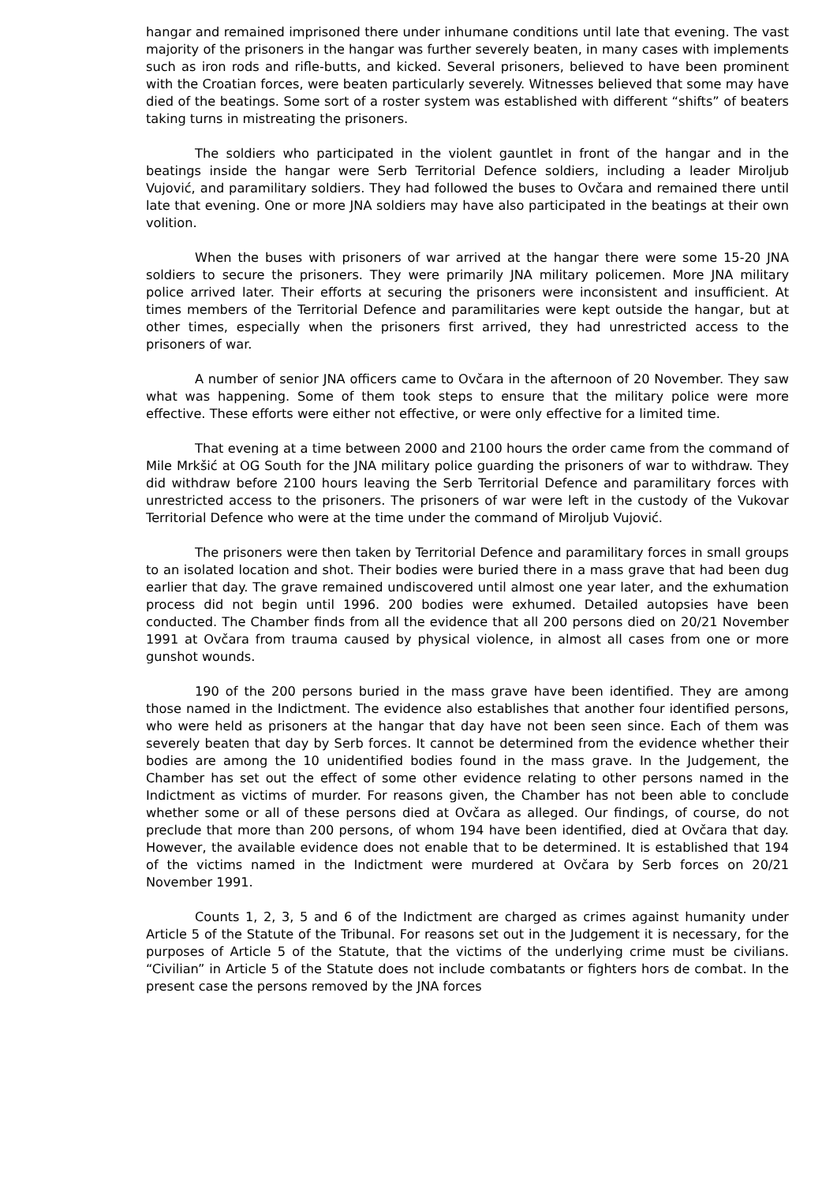hangar and remained imprisoned there under inhumane conditions until late that evening. The vast majority of the prisoners in the hangar was further severely beaten, in many cases with implements such as iron rods and rifle-butts, and kicked. Several prisoners, believed to have been prominent with the Croatian forces, were beaten particularly severely. Witnesses believed that some may have died of the beatings. Some sort of a roster system was established with different “shifts” of beaters taking turns in mistreating the prisoners.
The soldiers who participated in the violent gauntlet in front of the hangar and in the beatings inside the hangar were Serb Territorial Defence soldiers, including a leader Miroljub Vujović, and paramilitary soldiers. They had followed the buses to Ovčara and remained there until late that evening. One or more JNA soldiers may have also participated in the beatings at their own volition.
When the buses with prisoners of war arrived at the hangar there were some 15-20 JNA soldiers to secure the prisoners. They were primarily JNA military policemen. More JNA military police arrived later. Their efforts at securing the prisoners were inconsistent and insufficient. At times members of the Territorial Defence and paramilitaries were kept outside the hangar, but at other times, especially when the prisoners first arrived, they had unrestricted access to the prisoners of war.
A number of senior JNA officers came to Ovčara in the afternoon of 20 November. They saw what was happening. Some of them took steps to ensure that the military police were more effective. These efforts were either not effective, or were only effective for a limited time.
That evening at a time between 2000 and 2100 hours the order came from the command of Mile Mrkšić at OG South for the JNA military police guarding the prisoners of war to withdraw. They did withdraw before 2100 hours leaving the Serb Territorial Defence and paramilitary forces with unrestricted access to the prisoners. The prisoners of war were left in the custody of the Vukovar Territorial Defence who were at the time under the command of Miroljub Vujović.
The prisoners were then taken by Territorial Defence and paramilitary forces in small groups to an isolated location and shot. Their bodies were buried there in a mass grave that had been dug earlier that day. The grave remained undiscovered until almost one year later, and the exhumation process did not begin until 1996. 200 bodies were exhumed. Detailed autopsies have been conducted. The Chamber finds from all the evidence that all 200 persons died on 20/21 November 1991 at Ovčara from trauma caused by physical violence, in almost all cases from one or more gunshot wounds.
190 of the 200 persons buried in the mass grave have been identified. They are among those named in the Indictment. The evidence also establishes that another four identified persons, who were held as prisoners at the hangar that day have not been seen since. Each of them was severely beaten that day by Serb forces. It cannot be determined from the evidence whether their bodies are among the 10 unidentified bodies found in the mass grave. In the Judgement, the Chamber has set out the effect of some other evidence relating to other persons named in the Indictment as victims of murder. For reasons given, the Chamber has not been able to conclude whether some or all of these persons died at Ovčara as alleged. Our findings, of course, do not preclude that more than 200 persons, of whom 194 have been identified, died at Ovčara that day. However, the available evidence does not enable that to be determined. It is established that 194 of the victims named in the Indictment were murdered at Ovčara by Serb forces on 20/21 November 1991.
Counts 1, 2, 3, 5 and 6 of the Indictment are charged as crimes against humanity under Article 5 of the Statute of the Tribunal. For reasons set out in the Judgement it is necessary, for the purposes of Article 5 of the Statute, that the victims of the underlying crime must be civilians. “Civilian” in Article 5 of the Statute does not include combatants or fighters hors de combat. In the present case the persons removed by the JNA forces